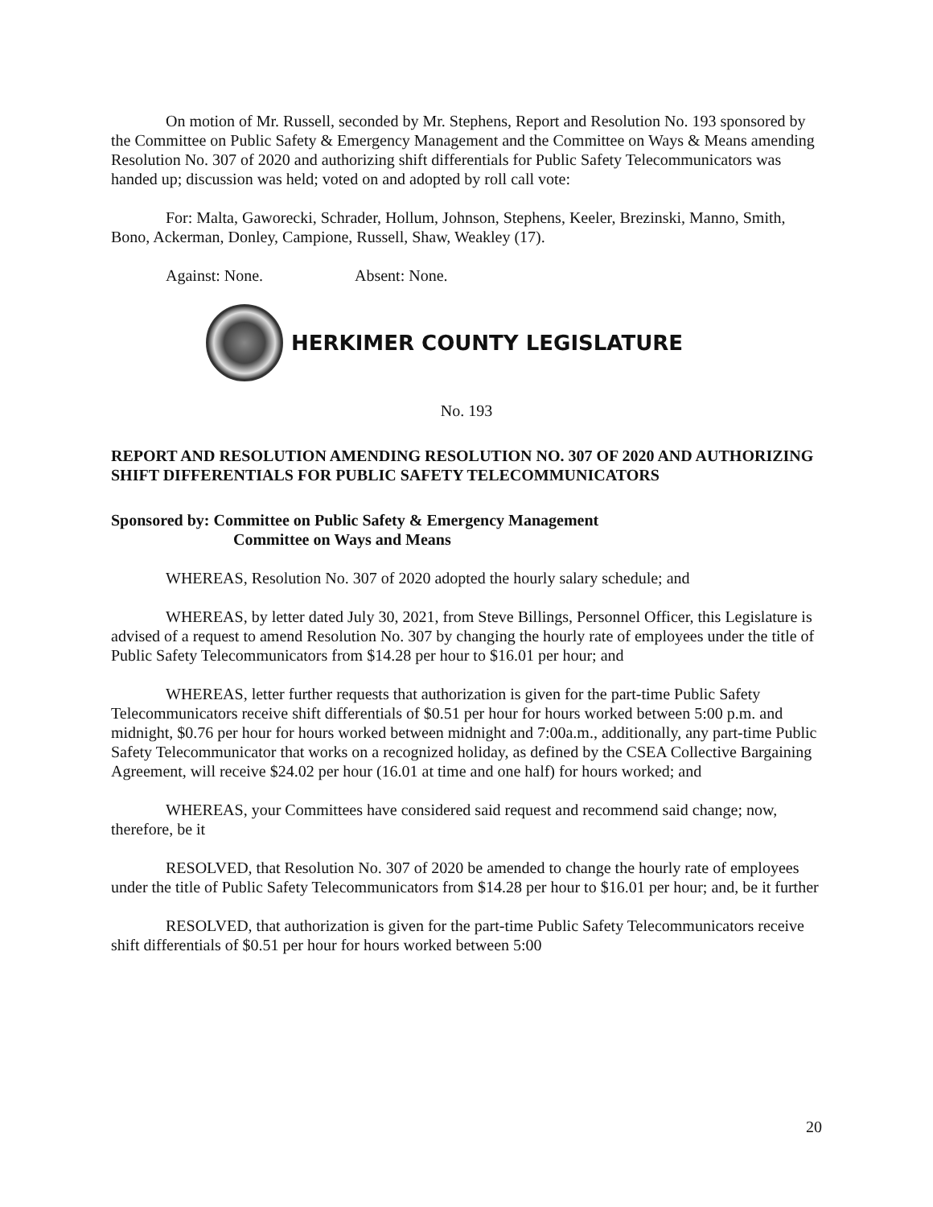On motion of Mr. Russell, seconded by Mr. Stephens, Report and Resolution No. 193 sponsored by the Committee on Public Safety & Emergency Management and the Committee on Ways & Means amending Resolution No. 307 of 2020 and authorizing shift differentials for Public Safety Telecommunicators was handed up; discussion was held; voted on and adopted by roll call vote:
For: Malta, Gaworecki, Schrader, Hollum, Johnson, Stephens, Keeler, Brezinski, Manno, Smith, Bono, Ackerman, Donley, Campione, Russell, Shaw, Weakley (17).
Against: None. Absent: None.
HERKIMER COUNTY LEGISLATURE
No. 193
REPORT AND RESOLUTION AMENDING RESOLUTION NO. 307 OF 2020 AND AUTHORIZING SHIFT DIFFERENTIALS FOR PUBLIC SAFETY TELECOMMUNICATORS
Sponsored by: Committee on Public Safety & Emergency Management
Committee on Ways and Means
WHEREAS, Resolution No. 307 of 2020 adopted the hourly salary schedule; and
WHEREAS, by letter dated July 30, 2021, from Steve Billings, Personnel Officer, this Legislature is advised of a request to amend Resolution No. 307 by changing the hourly rate of employees under the title of Public Safety Telecommunicators from $14.28 per hour to $16.01 per hour; and
WHEREAS, letter further requests that authorization is given for the part-time Public Safety Telecommunicators receive shift differentials of $0.51 per hour for hours worked between 5:00 p.m. and midnight, $0.76 per hour for hours worked between midnight and 7:00a.m., additionally, any part-time Public Safety Telecommunicator that works on a recognized holiday, as defined by the CSEA Collective Bargaining Agreement, will receive $24.02 per hour (16.01 at time and one half) for hours worked; and
WHEREAS, your Committees have considered said request and recommend said change; now, therefore, be it
RESOLVED, that Resolution No. 307 of 2020 be amended to change the hourly rate of employees under the title of Public Safety Telecommunicators from $14.28 per hour to $16.01 per hour; and, be it further
RESOLVED, that authorization is given for the part-time Public Safety Telecommunicators receive shift differentials of $0.51 per hour for hours worked between 5:00
20